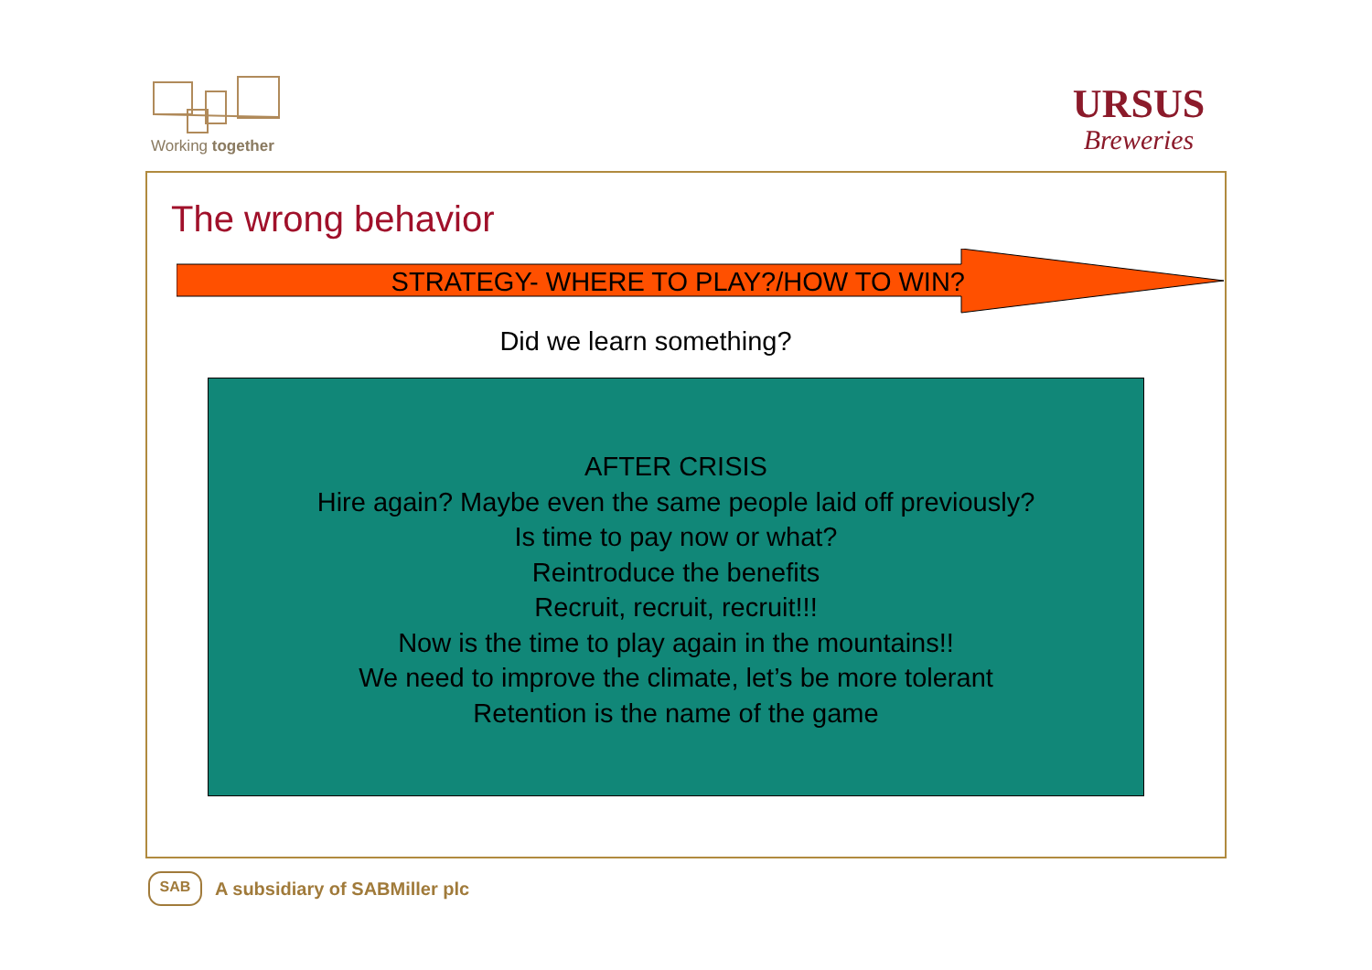Working together
URSUS
Breweries
STRATEGY- WHERE TO PLAY?/HOW TO WIN?
The wrong behavior
Did we learn something?
AFTER CRISIS
Hire again? Maybe even the same people laid off previously?
Is time to pay now or what?
Reintroduce the benefits
Recruit, recruit, recruit!!!
Now is the time to play again in the mountains!!
We need to improve the climate, let’s be more tolerant
Retention is the name of the game
SAB
A subsidiary of SABMiller plc